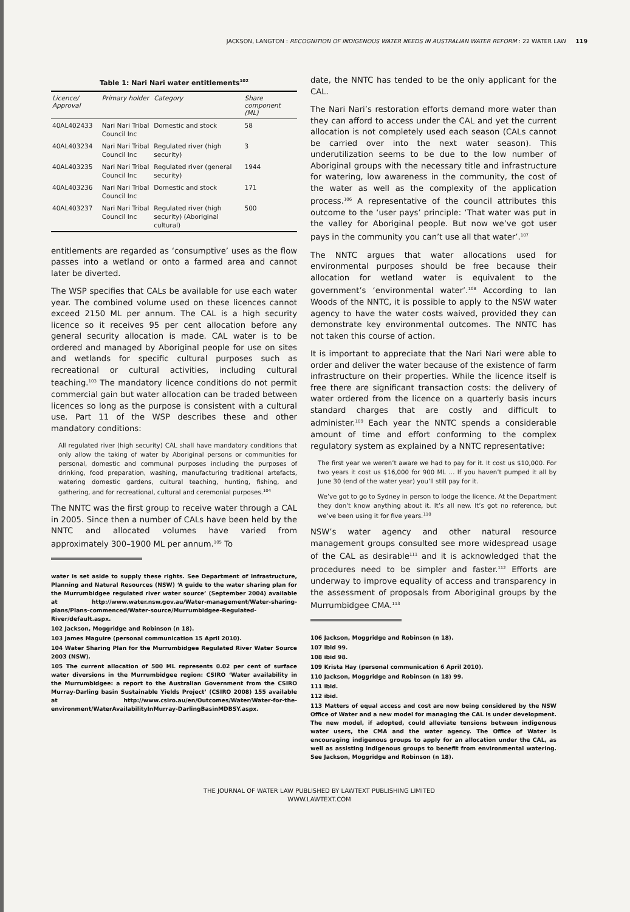JACKSON, LANGTON : RECOGNITION OF INDIGENOUS WATER NEEDS IN AUSTRALIAN WATER REFORM : 22 WATER LAW 119
Table 1: Nari Nari water entitlements <sup>102</sup>
| Licence/ Approval | Primary holder | Category | Share component (ML) |
| --- | --- | --- | --- |
| 40AL402433 | Nari Nari Tribal Council Inc | Domestic and stock | 58 |
| 40AL403234 | Nari Nari Tribal Council Inc | Regulated river (high security) | 3 |
| 40AL403235 | Nari Nari Tribal Council Inc | Regulated river (general security) | 1944 |
| 40AL403236 | Nari Nari Tribal Council Inc | Domestic and stock | 171 |
| 40AL403237 | Nari Nari Tribal Council Inc | Regulated river (high security) (Aboriginal cultural) | 500 |
entitlements are regarded as ‘consumptive’ uses as the flow passes into a wetland or onto a farmed area and cannot later be diverted.
The WSP specifies that CALs be available for use each water year. The combined volume used on these licences cannot exceed 2150 ML per annum. The CAL is a high security licence so it receives 95 per cent allocation before any general security allocation is made. CAL water is to be ordered and managed by Aboriginal people for use on sites and wetlands for specific cultural purposes such as recreational or cultural activities, including cultural teaching.<sup>103</sup> The mandatory licence conditions do not permit commercial gain but water allocation can be traded between licences so long as the purpose is consistent with a cultural use. Part 11 of the WSP describes these and other mandatory conditions:
All regulated river (high security) CAL shall have mandatory conditions that only allow the taking of water by Aboriginal persons or communities for personal, domestic and communal purposes including the purposes of drinking, food preparation, washing, manufacturing traditional artefacts, watering domestic gardens, cultural teaching, hunting, fishing, and gathering, and for recreational, cultural and ceremonial purposes.<sup>104</sup>
The NNTC was the first group to receive water through a CAL in 2005. Since then a number of CALs have been held by the NNTC and allocated volumes have varied from approximately 300–1900 ML per annum.<sup>105</sup> To
water is set aside to supply these rights. See Department of Infrastructure, Planning and Natural Resources (NSW) ‘A guide to the water sharing plan for the Murrumbidgee regulated river water source’ (September 2004) available at http://www.water.nsw.gov.au/Water-management/Water-sharing-plans/Plans-commenced/Water-source/Murrumbidgee-Regulated-River/default.aspx.
102 Jackson, Moggridge and Robinson (n 18).
103 James Maguire (personal communication 15 April 2010).
104 Water Sharing Plan for the Murrumbidgee Regulated River Water Source 2003 (NSW).
105 The current allocation of 500 ML represents 0.02 per cent of surface water diversions in the Murrumbidgee region: CSIRO ‘Water availability in the Murrumbidgee: a report to the Australian Government from the CSIRO Murray-Darling basin Sustainable Yields Project’ (CSIRO 2008) 155 available at http://www.csiro.au/en/Outcomes/Water/Water-for-the-environment/WaterAvailabilityInMurray-DarlingBasinMDBSY.aspx.
date, the NNTC has tended to be the only applicant for the CAL.
The Nari Nari’s restoration efforts demand more water than they can afford to access under the CAL and yet the current allocation is not completely used each season (CALs cannot be carried over into the next water season). This underutilization seems to be due to the low number of Aboriginal groups with the necessary title and infrastructure for watering, low awareness in the community, the cost of the water as well as the complexity of the application process.<sup>106</sup> A representative of the council attributes this outcome to the ‘user pays’ principle: ‘That water was put in the valley for Aboriginal people. But now we’ve got user pays in the community you can’t use all that water’.<sup>107</sup>
The NNTC argues that water allocations used for environmental purposes should be free because their allocation for wetland water is equivalent to the government’s ‘environmental water’.<sup>108</sup> According to Ian Woods of the NNTC, it is possible to apply to the NSW water agency to have the water costs waived, provided they can demonstrate key environmental outcomes. The NNTC has not taken this course of action.
It is important to appreciate that the Nari Nari were able to order and deliver the water because of the existence of farm infrastructure on their properties. While the licence itself is free there are significant transaction costs: the delivery of water ordered from the licence on a quarterly basis incurs standard charges that are costly and difficult to administer.<sup>109</sup> Each year the NNTC spends a considerable amount of time and effort conforming to the complex regulatory system as explained by a NNTC representative:
The first year we weren’t aware we had to pay for it. It cost us $10,000. For two years it cost us $16,000 for 900 ML … If you haven’t pumped it all by June 30 (end of the water year) you’ll still pay for it.
We’ve got to go to Sydney in person to lodge the licence. At the Department they don’t know anything about it. It’s all new. It’s got no reference, but we’ve been using it for five years.<sup>110</sup>
NSW’s water agency and other natural resource management groups consulted see more widespread usage of the CAL as desirable<sup>111</sup> and it is acknowledged that the procedures need to be simpler and faster.<sup>112</sup> Efforts are underway to improve equality of access and transparency in the assessment of proposals from Aboriginal groups by the Murrumbidgee CMA.<sup>113</sup>
106 Jackson, Moggridge and Robinson (n 18).
107 ibid 99.
108 ibid 98.
109 Krista Hay (personal communication 6 April 2010).
110 Jackson, Moggridge and Robinson (n 18) 99.
111 ibid.
112 ibid.
113 Matters of equal access and cost are now being considered by the NSW Office of Water and a new model for managing the CAL is under development. The new model, if adopted, could alleviate tensions between indigenous water users, the CMA and the water agency. The Office of Water is encouraging indigenous groups to apply for an allocation under the CAL, as well as assisting indigenous groups to benefit from environmental watering. See Jackson, Moggridge and Robinson (n 18).
THE JOURNAL OF WATER LAW PUBLISHED BY LAWTEXT PUBLISHING LIMITED
WWW.LAWTEXT.COM